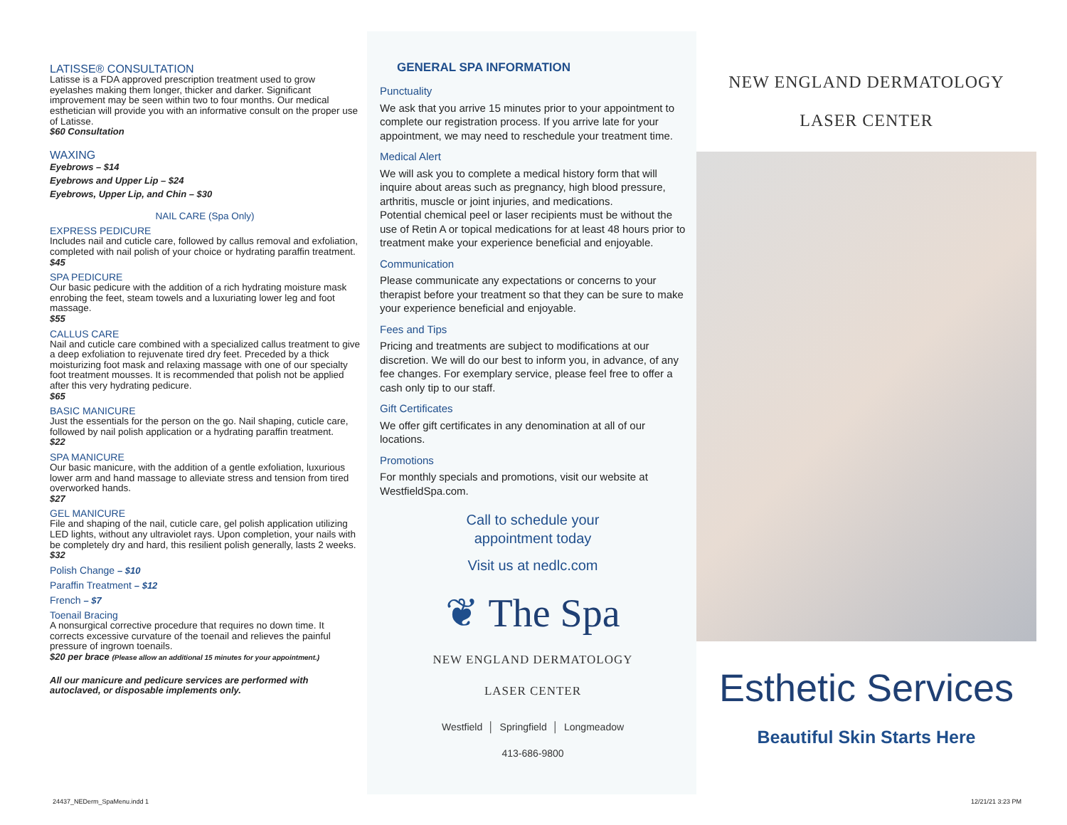LATISSE® CONSULTATION
Latisse is a FDA approved prescription treatment used to grow eyelashes making them longer, thicker and darker. Significant improvement may be seen within two to four months. Our medical esthetician will provide you with an informative consult on the proper use of Latisse.
$60 Consultation
WAXING
Eyebrows – $14
Eyebrows and Upper Lip – $24
Eyebrows, Upper Lip, and Chin – $30
NAIL CARE (Spa Only)
EXPRESS PEDICURE
Includes nail and cuticle care, followed by callus removal and exfoliation, completed with nail polish of your choice or hydrating paraffin treatment.
$45
SPA PEDICURE
Our basic pedicure with the addition of a rich hydrating moisture mask enrobing the feet, steam towels and a luxuriating lower leg and foot massage.
$55
CALLUS CARE
Nail and cuticle care combined with a specialized callus treatment to give a deep exfoliation to rejuvenate tired dry feet. Preceded by a thick moisturizing foot mask and relaxing massage with one of our specialty foot treatment mousses. It is recommended that polish not be applied after this very hydrating pedicure.
$65
BASIC MANICURE
Just the essentials for the person on the go. Nail shaping, cuticle care, followed by nail polish application or a hydrating paraffin treatment.
$22
SPA MANICURE
Our basic manicure, with the addition of a gentle exfoliation, luxurious lower arm and hand massage to alleviate stress and tension from tired overworked hands.
$27
GEL MANICURE
File and shaping of the nail, cuticle care, gel polish application utilizing LED lights, without any ultraviolet rays. Upon completion, your nails with be completely dry and hard, this resilient polish generally, lasts 2 weeks.
$32
Polish Change – $10
Paraffin Treatment – $12
French – $7
Toenail Bracing
A nonsurgical corrective procedure that requires no down time. It corrects excessive curvature of the toenail and relieves the painful pressure of ingrown toenails.
$20 per brace (Please allow an additional 15 minutes for your appointment.)
All our manicure and pedicure services are performed with autoclaved, or disposable implements only.
GENERAL SPA INFORMATION
Punctuality
We ask that you arrive 15 minutes prior to your appointment to complete our registration process. If you arrive late for your appointment, we may need to reschedule your treatment time.
Medical Alert
We will ask you to complete a medical history form that will inquire about areas such as pregnancy, high blood pressure, arthritis, muscle or joint injuries, and medications.
Potential chemical peel or laser recipients must be without the use of Retin A or topical medications for at least 48 hours prior to treatment make your experience beneficial and enjoyable.
Communication
Please communicate any expectations or concerns to your therapist before your treatment so that they can be sure to make your experience beneficial and enjoyable.
Fees and Tips
Pricing and treatments are subject to modifications at our discretion. We will do our best to inform you, in advance, of any fee changes. For exemplary service, please feel free to offer a cash only tip to our staff.
Gift Certificates
We offer gift certificates in any denomination at all of our locations.
Promotions
For monthly specials and promotions, visit our website at WestfieldSpa.com.
Call to schedule your
appointment today
Visit us at nedlc.com
❦ The Spa
NEW ENGLAND DERMATOLOGY
LASER CENTER
Westfield │ Springfield │ Longmeadow
413-686-9800
NEW ENGLAND DERMATOLOGY
LASER CENTER
Esthetic Services
Beautiful Skin Starts Here
24437_NEDerm_SpaMenu.indd 1 12/21/21 3:23 PM